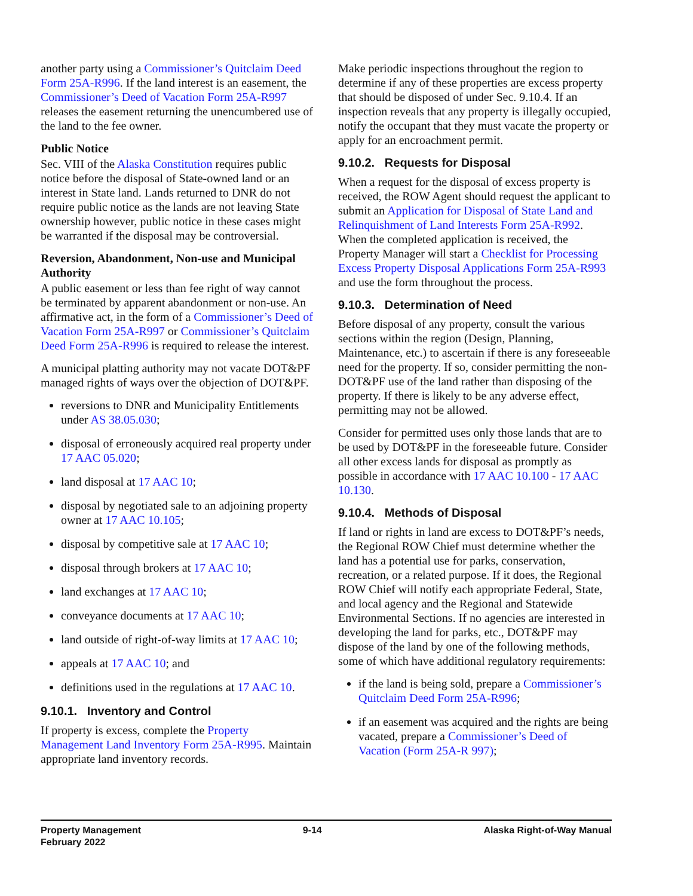another party using a Commissioner’s Quitclaim Deed Form 25A-R996. If the land interest is an easement, the Commissioner’s Deed of Vacation Form 25A-R997 releases the easement returning the unencumbered use of the land to the fee owner.
Public Notice
Sec. VIII of the Alaska Constitution requires public notice before the disposal of State-owned land or an interest in State land. Lands returned to DNR do not require public notice as the lands are not leaving State ownership however, public notice in these cases might be warranted if the disposal may be controversial.
Reversion, Abandonment, Non-use and Municipal Authority
A public easement or less than fee right of way cannot be terminated by apparent abandonment or non-use. An affirmative act, in the form of a Commissioner’s Deed of Vacation Form 25A-R997 or Commissioner’s Quitclaim Deed Form 25A-R996 is required to release the interest.
A municipal platting authority may not vacate DOT&PF managed rights of ways over the objection of DOT&PF.
reversions to DNR and Municipality Entitlements under AS 38.05.030;
disposal of erroneously acquired real property under 17 AAC 05.020;
land disposal at 17 AAC 10;
disposal by negotiated sale to an adjoining property owner at 17 AAC 10.105;
disposal by competitive sale at 17 AAC 10;
disposal through brokers at 17 AAC 10;
land exchanges at 17 AAC 10;
conveyance documents at 17 AAC 10;
land outside of right-of-way limits at 17 AAC 10;
appeals at 17 AAC 10; and
definitions used in the regulations at 17 AAC 10.
9.10.1. Inventory and Control
If property is excess, complete the Property Management Land Inventory Form 25A-R995. Maintain appropriate land inventory records.
Make periodic inspections throughout the region to determine if any of these properties are excess property that should be disposed of under Sec. 9.10.4. If an inspection reveals that any property is illegally occupied, notify the occupant that they must vacate the property or apply for an encroachment permit.
9.10.2. Requests for Disposal
When a request for the disposal of excess property is received, the ROW Agent should request the applicant to submit an Application for Disposal of State Land and Relinquishment of Land Interests Form 25A-R992. When the completed application is received, the Property Manager will start a Checklist for Processing Excess Property Disposal Applications Form 25A-R993 and use the form throughout the process.
9.10.3. Determination of Need
Before disposal of any property, consult the various sections within the region (Design, Planning, Maintenance, etc.) to ascertain if there is any foreseeable need for the property. If so, consider permitting the non-DOT&PF use of the land rather than disposing of the property. If there is likely to be any adverse effect, permitting may not be allowed.
Consider for permitted uses only those lands that are to be used by DOT&PF in the foreseeable future. Consider all other excess lands for disposal as promptly as possible in accordance with 17 AAC 10.100 - 17 AAC 10.130.
9.10.4. Methods of Disposal
If land or rights in land are excess to DOT&PF’s needs, the Regional ROW Chief must determine whether the land has a potential use for parks, conservation, recreation, or a related purpose. If it does, the Regional ROW Chief will notify each appropriate Federal, State, and local agency and the Regional and Statewide Environmental Sections. If no agencies are interested in developing the land for parks, etc., DOT&PF may dispose of the land by one of the following methods, some of which have additional regulatory requirements:
if the land is being sold, prepare a Commissioner’s Quitclaim Deed Form 25A-R996;
if an easement was acquired and the rights are being vacated, prepare a Commissioner’s Deed of Vacation (Form 25A-R 997);
Property Management
February 2022
9-14 Alaska Right-of-Way Manual